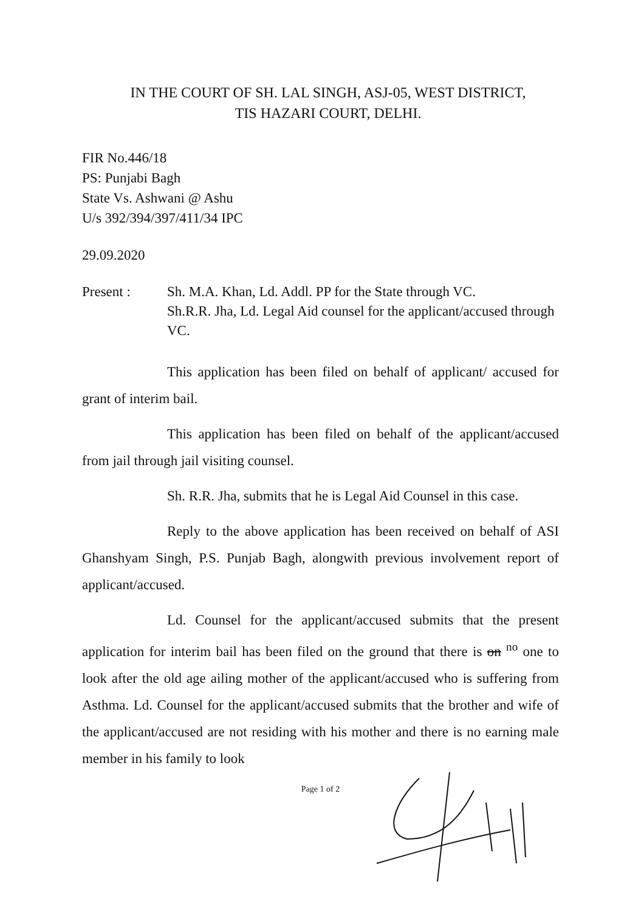IN THE COURT OF SH. LAL SINGH, ASJ-05, WEST DISTRICT,
TIS HAZARI COURT, DELHI.
FIR No.446/18
PS: Punjabi Bagh
State Vs. Ashwani @ Ashu
U/s 392/394/397/411/34 IPC
29.09.2020
Present : Sh. M.A. Khan, Ld. Addl. PP for the State through VC.
Sh.R.R. Jha, Ld. Legal Aid counsel for the applicant/accused through VC.
This application has been filed on behalf of applicant/ accused for grant of interim bail.
This application has been filed on behalf of the applicant/accused from jail through jail visiting counsel.
Sh. R.R. Jha, submits that he is Legal Aid Counsel in this case.
Reply to the above application has been received on behalf of ASI Ghanshyam Singh, P.S. Punjab Bagh, alongwith previous involvement report of applicant/accused.
Ld. Counsel for the applicant/accused submits that the present application for interim bail has been filed on the ground that there is on <sup>no</sup> one to look after the old age ailing mother of the applicant/accused who is suffering from Asthma. Ld. Counsel for the applicant/accused submits that the brother and wife of the applicant/accused are not residing with his mother and there is no earning male member in his family to look
Page 1 of 2